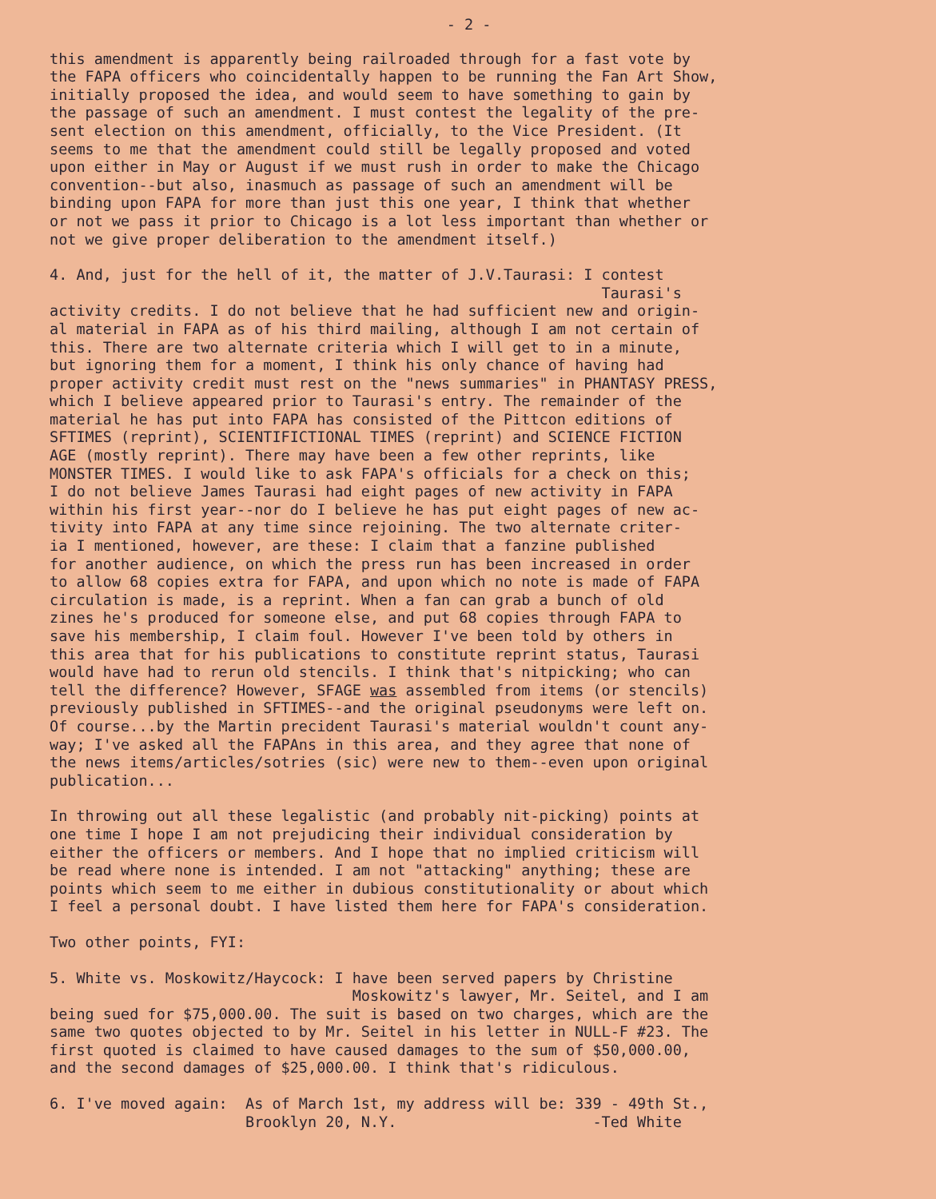- 2 -
this amendment is apparently being railroaded through for a fast vote by the FAPA officers who coincidentally happen to be running the Fan Art Show, initially proposed the idea, and would seem to have something to gain by the passage of such an amendment. I must contest the legality of the pre- sent election on this amendment, officially, to the Vice President. (It seems to me that the amendment could still be legally proposed and voted upon either in May or August if we must rush in order to make the Chicago convention--but also, inasmuch as passage of such an amendment will be binding upon FAPA for more than just this one year, I think that whether or not we pass it prior to Chicago is a lot less important than whether or not we give proper deliberation to the amendment itself.)
4. And, just for the hell of it, the matter of J.V.Taurasi: I contest Taurasi's activity credits. I do not believe that he had sufficient new and origin- al material in FAPA as of his third mailing, although I am not certain of this. There are two alternate criteria which I will get to in a minute, but ignoring them for a moment, I think his only chance of having had proper activity credit must rest on the "news summaries" in PHANTASY PRESS, which I believe appeared prior to Taurasi's entry. The remainder of the material he has put into FAPA has consisted of the Pittcon editions of SFTIMES (reprint), SCIENTIFICTIONAL TIMES (reprint) and SCIENCE FICTION AGE (mostly reprint). There may have been a few other reprints, like MONSTER TIMES. I would like to ask FAPA's officials for a check on this; I do not believe James Taurasi had eight pages of new activity in FAPA within his first year--nor do I believe he has put eight pages of new ac- tivity into FAPA at any time since rejoining. The two alternate criter- ia I mentioned, however, are these: I claim that a fanzine published for another audience, on which the press run has been increased in order to allow 68 copies extra for FAPA, and upon which no note is made of FAPA circulation is made, is a reprint. When a fan can grab a bunch of old zines he's produced for someone else, and put 68 copies through FAPA to save his membership, I claim foul. However I've been told by others in this area that for his publications to constitute reprint status, Taurasi would have had to rerun old stencils. I think that's nitpicking; who can tell the difference? However, SFAGE was assembled from items (or stencils) previously published in SFTIMES--and the original pseudonyms were left on. Of course...by the Martin precident Taurasi's material wouldn't count any- way; I've asked all the FAPAns in this area, and they agree that none of the news items/articles/sotries (sic) were new to them--even upon original publication...
In throwing out all these legalistic (and probably nit-picking) points at one time I hope I am not prejudicing their individual consideration by either the officers or members. And I hope that no implied criticism will be read where none is intended. I am not "attacking" anything; these are points which seem to me either in dubious constitutionality or about which I feel a personal doubt. I have listed them here for FAPA's consideration.
Two other points, FYI:
5. White vs. Moskowitz/Haycock: I have been served papers by Christine Moskowitz's lawyer, Mr. Seitel, and I am being sued for $75,000.00. The suit is based on two charges, which are the same two quotes objected to by Mr. Seitel in his letter in NULL-F #23. The first quoted is claimed to have caused damages to the sum of $50,000.00, and the second damages of $25,000.00. I think that's ridiculous.
6. I've moved again: As of March 1st, my address will be: 339 - 49th St., Brooklyn 20, N.Y. -Ted White